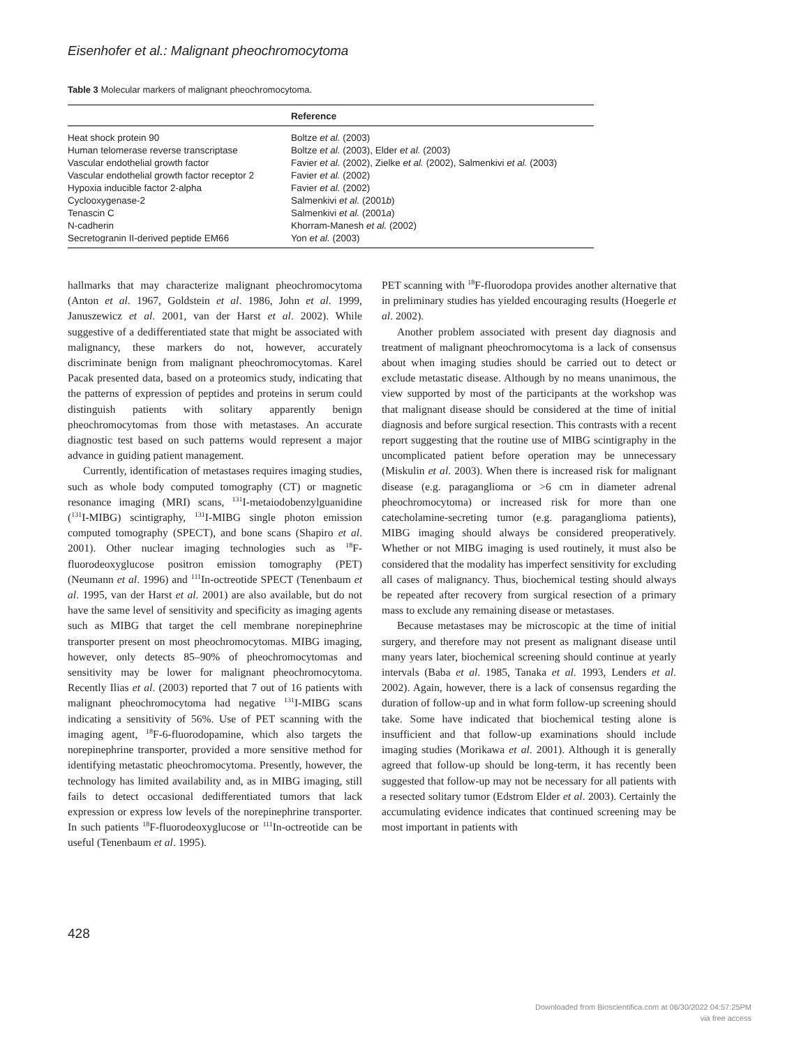Eisenhofer et al.: Malignant pheochromocytoma
Table 3 Molecular markers of malignant pheochromocytoma.
| | Reference |
| --- | --- |
| Heat shock protein 90 | Boltze et al. (2003) |
| Human telomerase reverse transcriptase | Boltze et al. (2003), Elder et al. (2003) |
| Vascular endothelial growth factor | Favier et al. (2002), Zielke et al. (2002), Salmenkivi et al. (2003) |
| Vascular endothelial growth factor receptor 2 | Favier et al. (2002) |
| Hypoxia inducible factor 2-alpha | Favier et al. (2002) |
| Cyclooxygenase-2 | Salmenkivi et al. (2001 b ) |
| Tenascin C | Salmenkivi et al. (2001 a ) |
| N-cadherin | Khorram-Manesh et al. (2002) |
| Secretogranin II-derived peptide EM66 | Yon et al. (2003) |
hallmarks that may characterize malignant pheochromocytoma (Anton et al. 1967, Goldstein et al. 1986, John et al. 1999, Januszewicz et al. 2001, van der Harst et al. 2002). While suggestive of a dedifferentiated state that might be associated with malignancy, these markers do not, however, accurately discriminate benign from malignant pheochromocytomas. Karel Pacak presented data, based on a proteomics study, indicating that the patterns of expression of peptides and proteins in serum could distinguish patients with solitary apparently benign pheochromocytomas from those with metastases. An accurate diagnostic test based on such patterns would represent a major advance in guiding patient management.
Currently, identification of metastases requires imaging studies, such as whole body computed tomography (CT) or magnetic resonance imaging (MRI) scans, <sup>131</sup>I-metaiodobenzylguanidine (<sup>131</sup>I-MIBG) scintigraphy, <sup>131</sup>I-MIBG single photon emission computed tomography (SPECT), and bone scans (Shapiro et al. 2001). Other nuclear imaging technologies such as <sup>18</sup>F-fluorodeoxyglucose positron emission tomography (PET) (Neumann et al. 1996) and <sup>111</sup>In-octreotide SPECT (Tenenbaum et al. 1995, van der Harst et al. 2001) are also available, but do not have the same level of sensitivity and specificity as imaging agents such as MIBG that target the cell membrane norepinephrine transporter present on most pheochromocytomas. MIBG imaging, however, only detects 85–90% of pheochromocytomas and sensitivity may be lower for malignant pheochromocytoma. Recently Ilias et al. (2003) reported that 7 out of 16 patients with malignant pheochromocytoma had negative <sup>131</sup>I-MIBG scans indicating a sensitivity of 56%. Use of PET scanning with the imaging agent, <sup>18</sup>F-6-fluorodopamine, which also targets the norepinephrine transporter, provided a more sensitive method for identifying metastatic pheochromocytoma. Presently, however, the technology has limited availability and, as in MIBG imaging, still fails to detect occasional dedifferentiated tumors that lack expression or express low levels of the norepinephrine transporter. In such patients <sup>18</sup>F-fluorodeoxyglucose or <sup>111</sup>In-octreotide can be useful (Tenenbaum et al. 1995).
PET scanning with <sup>18</sup>F-fluorodopa provides another alternative that in preliminary studies has yielded encouraging results (Hoegerle et al. 2002).
Another problem associated with present day diagnosis and treatment of malignant pheochromocytoma is a lack of consensus about when imaging studies should be carried out to detect or exclude metastatic disease. Although by no means unanimous, the view supported by most of the participants at the workshop was that malignant disease should be considered at the time of initial diagnosis and before surgical resection. This contrasts with a recent report suggesting that the routine use of MIBG scintigraphy in the uncomplicated patient before operation may be unnecessary (Miskulin et al. 2003). When there is increased risk for malignant disease (e.g. paraganglioma or >6 cm in diameter adrenal pheochromocytoma) or increased risk for more than one catecholamine-secreting tumor (e.g. paraganglioma patients), MIBG imaging should always be considered preoperatively. Whether or not MIBG imaging is used routinely, it must also be considered that the modality has imperfect sensitivity for excluding all cases of malignancy. Thus, biochemical testing should always be repeated after recovery from surgical resection of a primary mass to exclude any remaining disease or metastases.
Because metastases may be microscopic at the time of initial surgery, and therefore may not present as malignant disease until many years later, biochemical screening should continue at yearly intervals (Baba et al. 1985, Tanaka et al. 1993, Lenders et al. 2002). Again, however, there is a lack of consensus regarding the duration of follow-up and in what form follow-up screening should take. Some have indicated that biochemical testing alone is insufficient and that follow-up examinations should include imaging studies (Morikawa et al. 2001). Although it is generally agreed that follow-up should be long-term, it has recently been suggested that follow-up may not be necessary for all patients with a resected solitary tumor (Edstrom Elder et al. 2003). Certainly the accumulating evidence indicates that continued screening may be most important in patients with
428
Downloaded from Bioscientifica.com at 06/30/2022 04:57:25PM
via free access